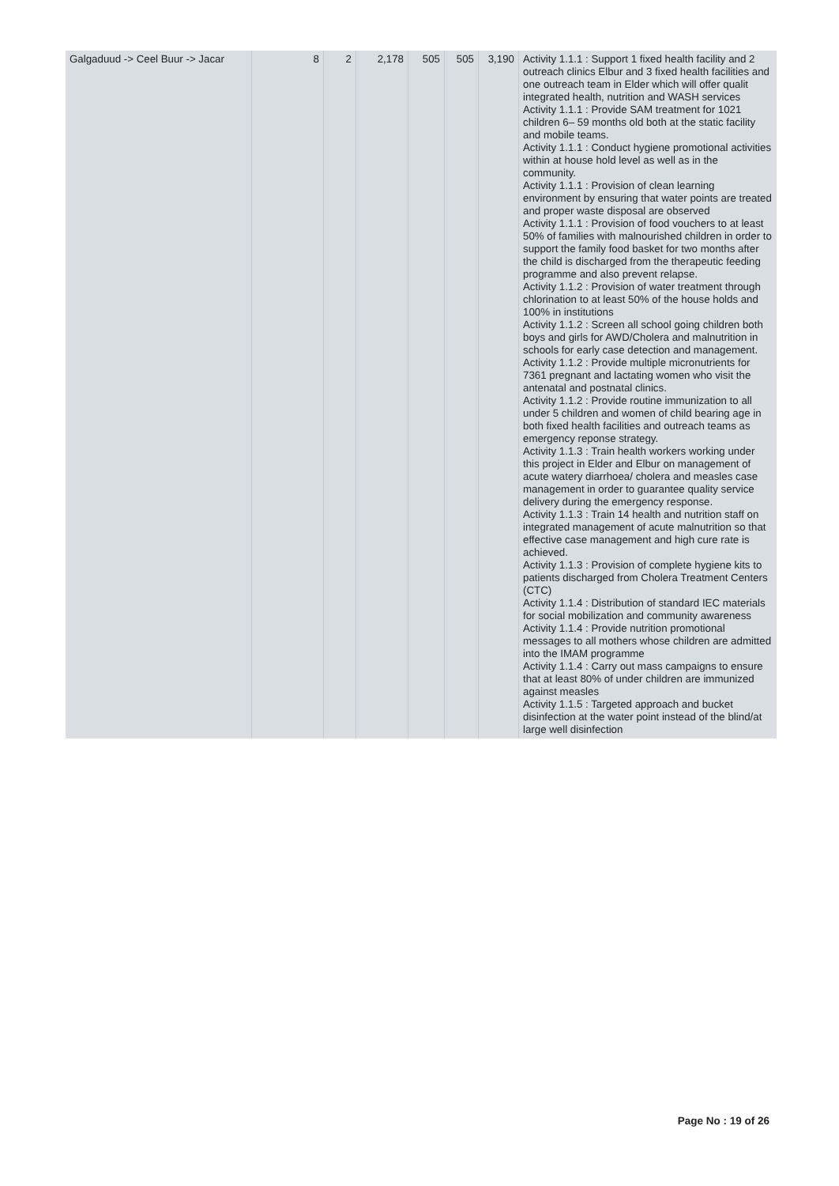| Galgaduud -> Ceel Buur -> Jacar | 8 | 2 | 2,178 | 505 | 505 | 3,190 | Activity 1.1.1 : Support 1 fixed health facility and 2 outreach clinics Elbur and 3 fixed health facilities and one outreach team in Elder which will offer qualit integrated health, nutrition and WASH services Activity 1.1.1 : Provide SAM treatment for 1021 children 6– 59 months old both at the static facility and mobile teams. Activity 1.1.1 : Conduct hygiene promotional activities within at house hold level as well as in the community. Activity 1.1.1 : Provision of clean learning environment by ensuring that water points are treated and proper waste disposal are observed Activity 1.1.1 : Provision of food vouchers to at least 50% of families with malnourished children in order to support the family food basket for two months after the child is discharged from the therapeutic feeding programme and also prevent relapse. Activity 1.1.2 : Provision of water treatment through chlorination to at least 50% of the house holds and 100% in institutions Activity 1.1.2 : Screen all school going children both boys and girls for AWD/Cholera and malnutrition in schools for early case detection and management. Activity 1.1.2 : Provide multiple micronutrients for 7361 pregnant and lactating women who visit the antenatal and postnatal clinics. Activity 1.1.2 : Provide routine immunization to all under 5 children and women of child bearing age in both fixed health facilities and outreach teams as emergency reponse strategy. Activity 1.1.3 : Train health workers working under this project in Elder and Elbur on management of acute watery diarrhoea/ cholera and measles case management in order to guarantee quality service delivery during the emergency response. Activity 1.1.3 : Train 14 health and nutrition staff on integrated management of acute malnutrition so that effective case management and high cure rate is achieved. Activity 1.1.3 : Provision of complete hygiene kits to patients discharged from Cholera Treatment Centers (CTC) Activity 1.1.4 : Distribution of standard IEC materials for social mobilization and community awareness Activity 1.1.4 : Provide nutrition promotional messages to all mothers whose children are admitted into the IMAM programme Activity 1.1.4 : Carry out mass campaigns to ensure that at least 80% of under children are immunized against measles Activity 1.1.5 : Targeted approach and bucket disinfection at the water point instead of the blind/at large well disinfection |
Page No : 19 of 26